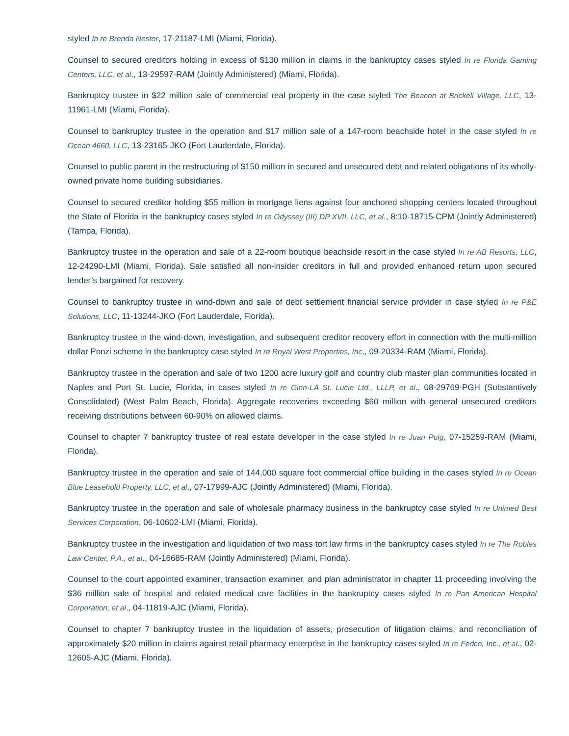styled In re Brenda Nestor, 17-21187-LMI (Miami, Florida).
Counsel to secured creditors holding in excess of $130 million in claims in the bankruptcy cases styled In re Florida Gaming Centers, LLC, et al., 13-29597-RAM (Jointly Administered) (Miami, Florida).
Bankruptcy trustee in $22 million sale of commercial real property in the case styled The Beacon at Brickell Village, LLC, 13-11961-LMI (Miami, Florida).
Counsel to bankruptcy trustee in the operation and $17 million sale of a 147-room beachside hotel in the case styled In re Ocean 4660, LLC, 13-23165-JKO (Fort Lauderdale, Florida).
Counsel to public parent in the restructuring of $150 million in secured and unsecured debt and related obligations of its wholly-owned private home building subsidiaries.
Counsel to secured creditor holding $55 million in mortgage liens against four anchored shopping centers located throughout the State of Florida in the bankruptcy cases styled In re Odyssey (III) DP XVII, LLC, et al., 8:10-18715-CPM (Jointly Administered) (Tampa, Florida).
Bankruptcy trustee in the operation and sale of a 22-room boutique beachside resort in the case styled In re AB Resorts, LLC, 12-24290-LMI (Miami, Florida). Sale satisfied all non-insider creditors in full and provided enhanced return upon secured lender’s bargained for recovery.
Counsel to bankruptcy trustee in wind-down and sale of debt settlement financial service provider in case styled In re P&E Solutions, LLC, 11-13244-JKO (Fort Lauderdale, Florida).
Bankruptcy trustee in the wind-down, investigation, and subsequent creditor recovery effort in connection with the multi-million dollar Ponzi scheme in the bankruptcy case styled In re Royal West Properties, Inc., 09-20334-RAM (Miami, Florida).
Bankruptcy trustee in the operation and sale of two 1200 acre luxury golf and country club master plan communities located in Naples and Port St. Lucie, Florida, in cases styled In re Ginn-LA St. Lucie Ltd., LLLP, et al., 08-29769-PGH (Substantively Consolidated) (West Palm Beach, Florida). Aggregate recoveries exceeding $60 million with general unsecured creditors receiving distributions between 60-90% on allowed claims.
Counsel to chapter 7 bankruptcy trustee of real estate developer in the case styled In re Juan Puig, 07-15259-RAM (Miami, Florida).
Bankruptcy trustee in the operation and sale of 144,000 square foot commercial office building in the cases styled In re Ocean Blue Leasehold Property, LLC, et al., 07-17999-AJC (Jointly Administered) (Miami, Florida).
Bankruptcy trustee in the operation and sale of wholesale pharmacy business in the bankruptcy case styled In re Unimed Best Services Corporation, 06-10602-LMI (Miami, Florida).
Bankruptcy trustee in the investigation and liquidation of two mass tort law firms in the bankruptcy cases styled In re The Robles Law Center, P.A., et al., 04-16685-RAM (Jointly Administered) (Miami, Florida).
Counsel to the court appointed examiner, transaction examiner, and plan administrator in chapter 11 proceeding involving the $36 million sale of hospital and related medical care facilities in the bankruptcy cases styled In re Pan American Hospital Corporation, et al., 04-11819-AJC (Miami, Florida).
Counsel to chapter 7 bankruptcy trustee in the liquidation of assets, prosecution of litigation claims, and reconciliation of approximately $20 million in claims against retail pharmacy enterprise in the bankruptcy cases styled In re Fedco, Inc., et al., 02-12605-AJC (Miami, Florida).